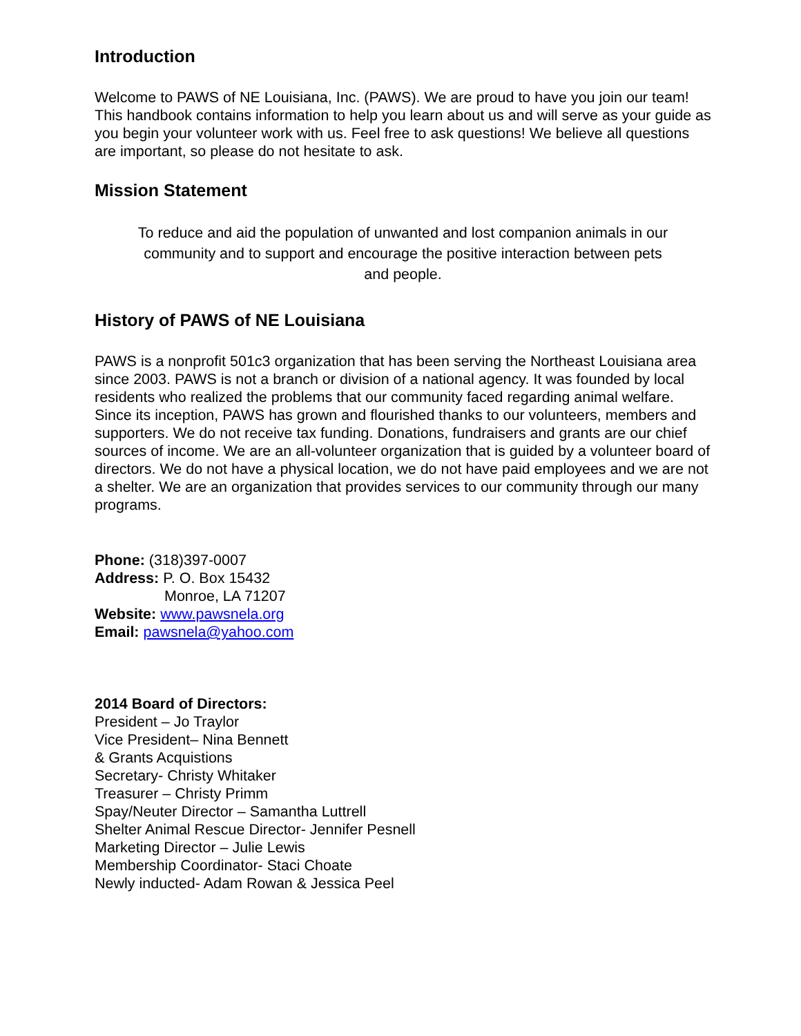Introduction
Welcome to PAWS of NE Louisiana, Inc. (PAWS). We are proud to have you join our team! This handbook contains information to help you learn about us and will serve as your guide as you begin your volunteer work with us. Feel free to ask questions! We believe all questions are important, so please do not hesitate to ask.
Mission Statement
To reduce and aid the population of unwanted and lost companion animals in our community and to support and encourage the positive interaction between pets and people.
History of PAWS of NE Louisiana
PAWS is a nonprofit 501c3 organization that has been serving the Northeast Louisiana area since 2003. PAWS is not a branch or division of a national agency. It was founded by local residents who realized the problems that our community faced regarding animal welfare. Since its inception, PAWS has grown and flourished thanks to our volunteers, members and supporters. We do not receive tax funding. Donations, fundraisers and grants are our chief sources of income. We are an all-volunteer organization that is guided by a volunteer board of directors. We do not have a physical location, we do not have paid employees and we are not a shelter. We are an organization that provides services to our community through our many programs.
Phone: (318)397-0007
Address: P. O. Box 15432
Monroe, LA 71207
Website: www.pawsnela.org
Email: pawsnela@yahoo.com
2014 Board of Directors:
President – Jo Traylor
Vice President– Nina Bennett
& Grants Acquistions
Secretary- Christy Whitaker
Treasurer – Christy Primm
Spay/Neuter Director – Samantha Luttrell
Shelter Animal Rescue Director- Jennifer Pesnell
Marketing Director – Julie Lewis
Membership Coordinator- Staci Choate
Newly inducted- Adam Rowan & Jessica Peel